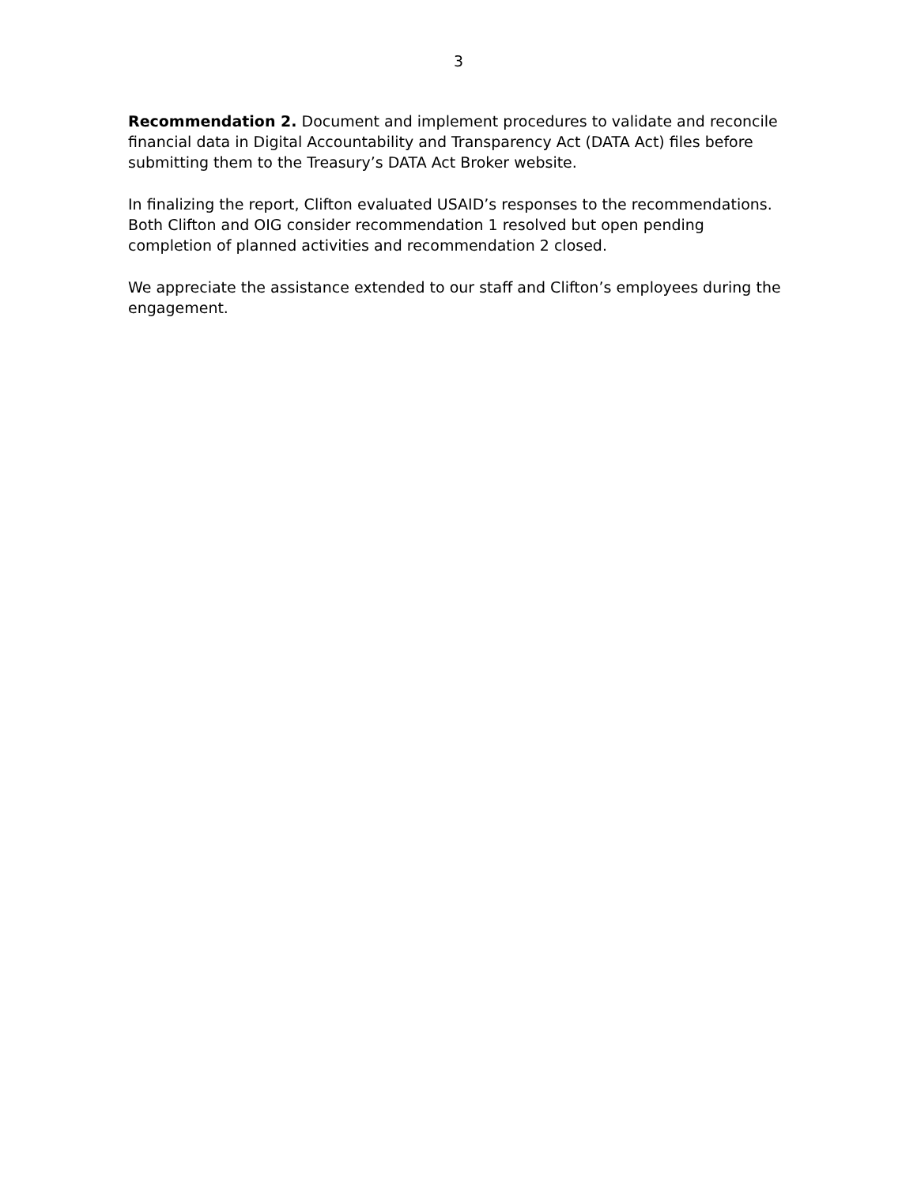3
Recommendation 2. Document and implement procedures to validate and reconcile financial data in Digital Accountability and Transparency Act (DATA Act) files before submitting them to the Treasury’s DATA Act Broker website.
In finalizing the report, Clifton evaluated USAID’s responses to the recommendations. Both Clifton and OIG consider recommendation 1 resolved but open pending completion of planned activities and recommendation 2 closed.
We appreciate the assistance extended to our staff and Clifton’s employees during the engagement.